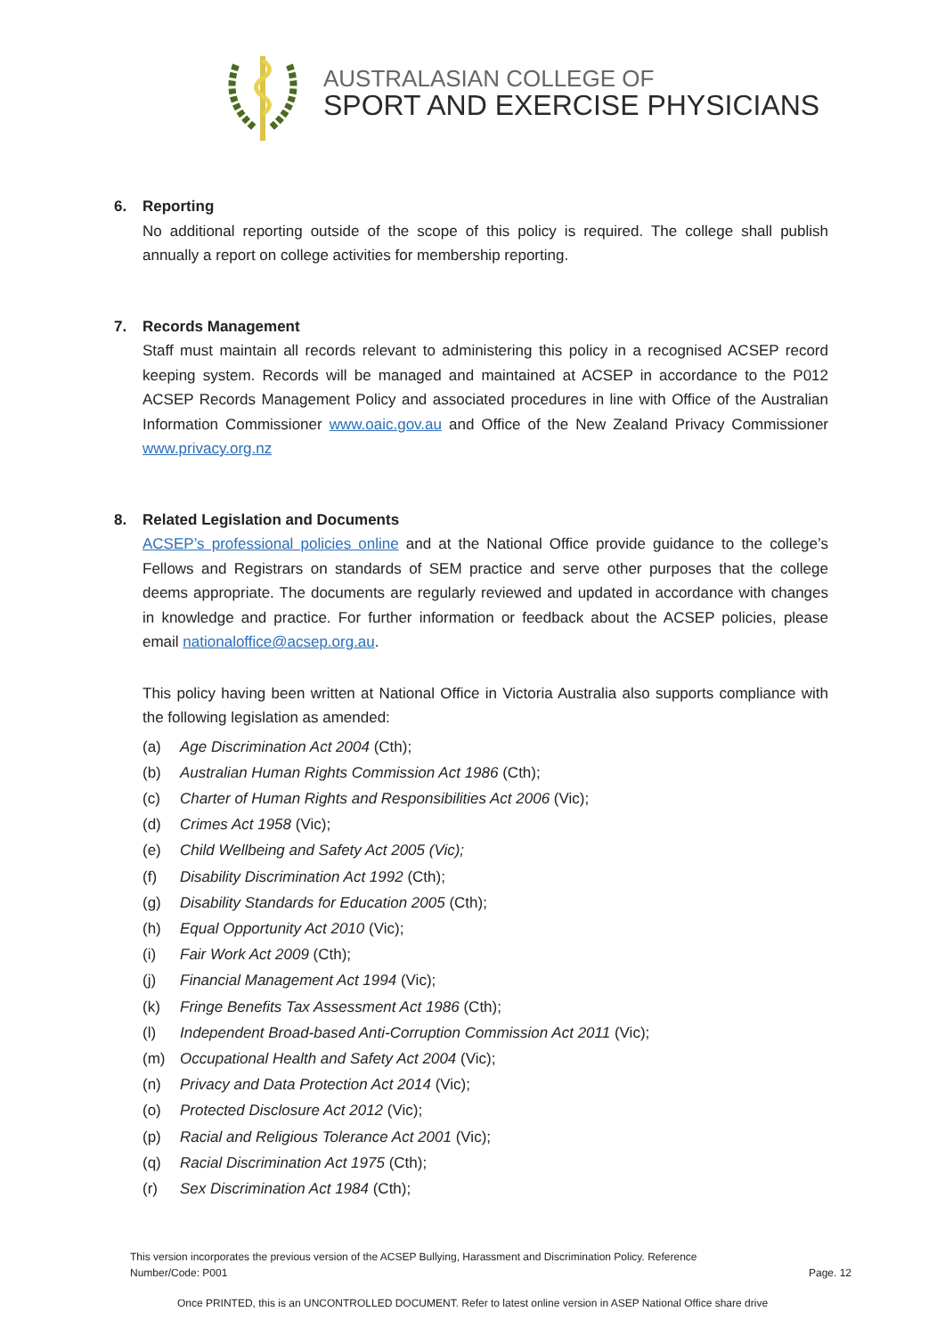AUSTRALASIAN COLLEGE OF
SPORT AND EXERCISE PHYSICIANS
6. Reporting
No additional reporting outside of the scope of this policy is required. The college shall publish annually a report on college activities for membership reporting.
7. Records Management
Staff must maintain all records relevant to administering this policy in a recognised ACSEP record keeping system. Records will be managed and maintained at ACSEP in accordance to the P012 ACSEP Records Management Policy and associated procedures in line with Office of the Australian Information Commissioner www.oaic.gov.au and Office of the New Zealand Privacy Commissioner www.privacy.org.nz
8. Related Legislation and Documents
ACSEP’s professional policies online and at the National Office provide guidance to the college’s Fellows and Registrars on standards of SEM practice and serve other purposes that the college deems appropriate. The documents are regularly reviewed and updated in accordance with changes in knowledge and practice. For further information or feedback about the ACSEP policies, please email nationaloffice@acsep.org.au.
This policy having been written at National Office in Victoria Australia also supports compliance with the following legislation as amended:
(a) Age Discrimination Act 2004 (Cth);
(b) Australian Human Rights Commission Act 1986 (Cth);
(c) Charter of Human Rights and Responsibilities Act 2006 (Vic);
(d) Crimes Act 1958 (Vic);
(e) Child Wellbeing and Safety Act 2005 (Vic);
(f) Disability Discrimination Act 1992 (Cth);
(g) Disability Standards for Education 2005 (Cth);
(h) Equal Opportunity Act 2010 (Vic);
(i) Fair Work Act 2009 (Cth);
(j) Financial Management Act 1994 (Vic);
(k) Fringe Benefits Tax Assessment Act 1986 (Cth);
(l) Independent Broad-based Anti-Corruption Commission Act 2011 (Vic);
(m) Occupational Health and Safety Act 2004 (Vic);
(n) Privacy and Data Protection Act 2014 (Vic);
(o) Protected Disclosure Act 2012 (Vic);
(p) Racial and Religious Tolerance Act 2001 (Vic);
(q) Racial Discrimination Act 1975 (Cth);
(r) Sex Discrimination Act 1984 (Cth);
This version incorporates the previous version of the ACSEP Bullying, Harassment and Discrimination Policy. Reference Number/Code: P001
Page. 12
Once PRINTED, this is an UNCONTROLLED DOCUMENT. Refer to latest online version in ASEP National Office share drive